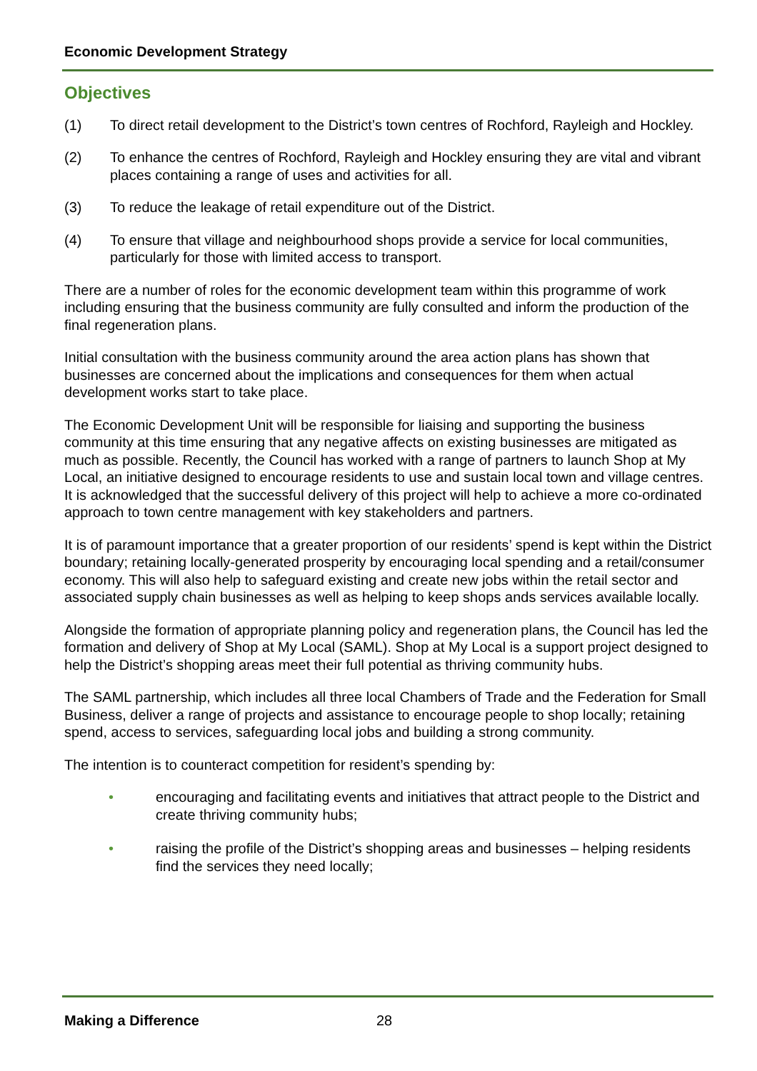Economic Development Strategy
Objectives
(1) To direct retail development to the District’s town centres of Rochford, Rayleigh and Hockley.
(2) To enhance the centres of Rochford, Rayleigh and Hockley ensuring they are vital and vibrant places containing a range of uses and activities for all.
(3) To reduce the leakage of retail expenditure out of the District.
(4) To ensure that village and neighbourhood shops provide a service for local communities, particularly for those with limited access to transport.
There are a number of roles for the economic development team within this programme of work including ensuring that the business community are fully consulted and inform the production of the final regeneration plans.
Initial consultation with the business community around the area action plans has shown that businesses are concerned about the implications and consequences for them when actual development works start to take place.
The Economic Development Unit will be responsible for liaising and supporting the business community at this time ensuring that any negative affects on existing businesses are mitigated as much as possible. Recently, the Council has worked with a range of partners to launch Shop at My Local, an initiative designed to encourage residents to use and sustain local town and village centres. It is acknowledged that the successful delivery of this project will help to achieve a more co-ordinated approach to town centre management with key stakeholders and partners.
It is of paramount importance that a greater proportion of our residents’ spend is kept within the District boundary; retaining locally-generated prosperity by encouraging local spending and a retail/consumer economy. This will also help to safeguard existing and create new jobs within the retail sector and associated supply chain businesses as well as helping to keep shops ands services available locally.
Alongside the formation of appropriate planning policy and regeneration plans, the Council has led the formation and delivery of Shop at My Local (SAML). Shop at My Local is a support project designed to help the District’s shopping areas meet their full potential as thriving community hubs.
The SAML partnership, which includes all three local Chambers of Trade and the Federation for Small Business, deliver a range of projects and assistance to encourage people to shop locally; retaining spend, access to services, safeguarding local jobs and building a strong community.
The intention is to counteract competition for resident’s spending by:
• encouraging and facilitating events and initiatives that attract people to the District and create thriving community hubs;
• raising the profile of the District’s shopping areas and businesses – helping residents find the services they need locally;
Making a Difference 28